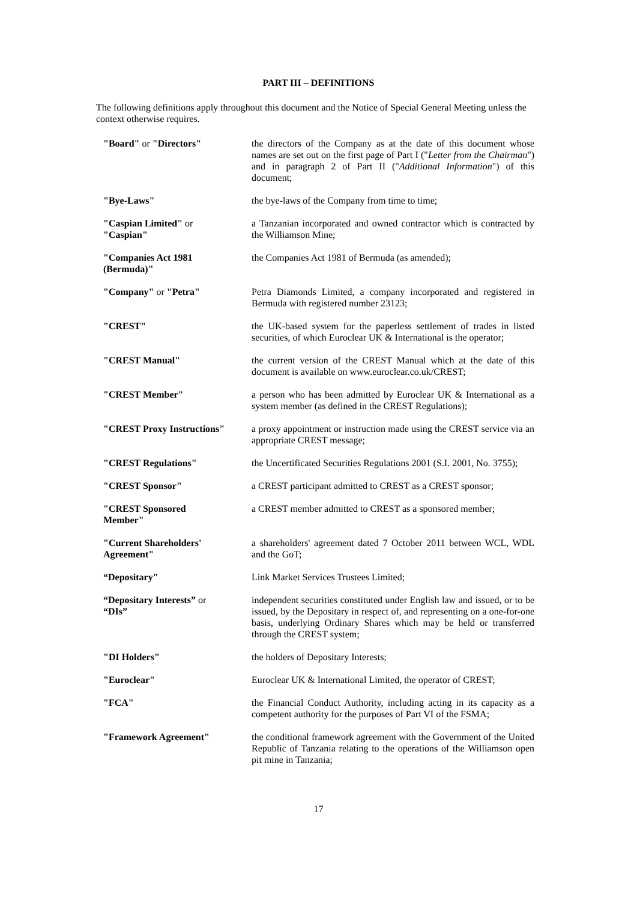PART III – DEFINITIONS
The following definitions apply throughout this document and the Notice of Special General Meeting unless the context otherwise requires.
| "Board" or "Directors" | the directors of the Company as at the date of this document whose names are set out on the first page of Part I (" Letter from the Chairman ") and in paragraph 2 of Part II (" Additional Information ") of this document; |
| "Bye-Laws" | the bye-laws of the Company from time to time; |
| "Caspian Limited" or "Caspian" | a Tanzanian incorporated and owned contractor which is contracted by the Williamson Mine; |
| "Companies Act 1981 (Bermuda)" | the Companies Act 1981 of Bermuda (as amended); |
| "Company" or "Petra" | Petra Diamonds Limited, a company incorporated and registered in Bermuda with registered number 23123; |
| "CREST" | the UK-based system for the paperless settlement of trades in listed securities, of which Euroclear UK & International is the operator; |
| "CREST Manual" | the current version of the CREST Manual which at the date of this document is available on www.euroclear.co.uk/CREST; |
| "CREST Member" | a person who has been admitted by Euroclear UK & International as a system member (as defined in the CREST Regulations); |
| "CREST Proxy Instructions" | a proxy appointment or instruction made using the CREST service via an appropriate CREST message; |
| "CREST Regulations" | the Uncertificated Securities Regulations 2001 (S.I. 2001, No. 3755); |
| "CREST Sponsor" | a CREST participant admitted to CREST as a CREST sponsor; |
| "CREST Sponsored Member" | a CREST member admitted to CREST as a sponsored member; |
| "Current Shareholders' Agreement" | a shareholders' agreement dated 7 October 2011 between WCL, WDL and the GoT; |
| “Depositary" | Link Market Services Trustees Limited; |
| “Depositary Interests” or “DIs” | independent securities constituted under English law and issued, or to be issued, by the Depositary in respect of, and representing on a one-for-one basis, underlying Ordinary Shares which may be held or transferred through the CREST system; |
| "DI Holders" | the holders of Depositary Interests; |
| "Euroclear" | Euroclear UK & International Limited, the operator of CREST; |
| "FCA" | the Financial Conduct Authority, including acting in its capacity as a competent authority for the purposes of Part VI of the FSMA; |
| "Framework Agreement" | the conditional framework agreement with the Government of the United Republic of Tanzania relating to the operations of the Williamson open pit mine in Tanzania; |
17